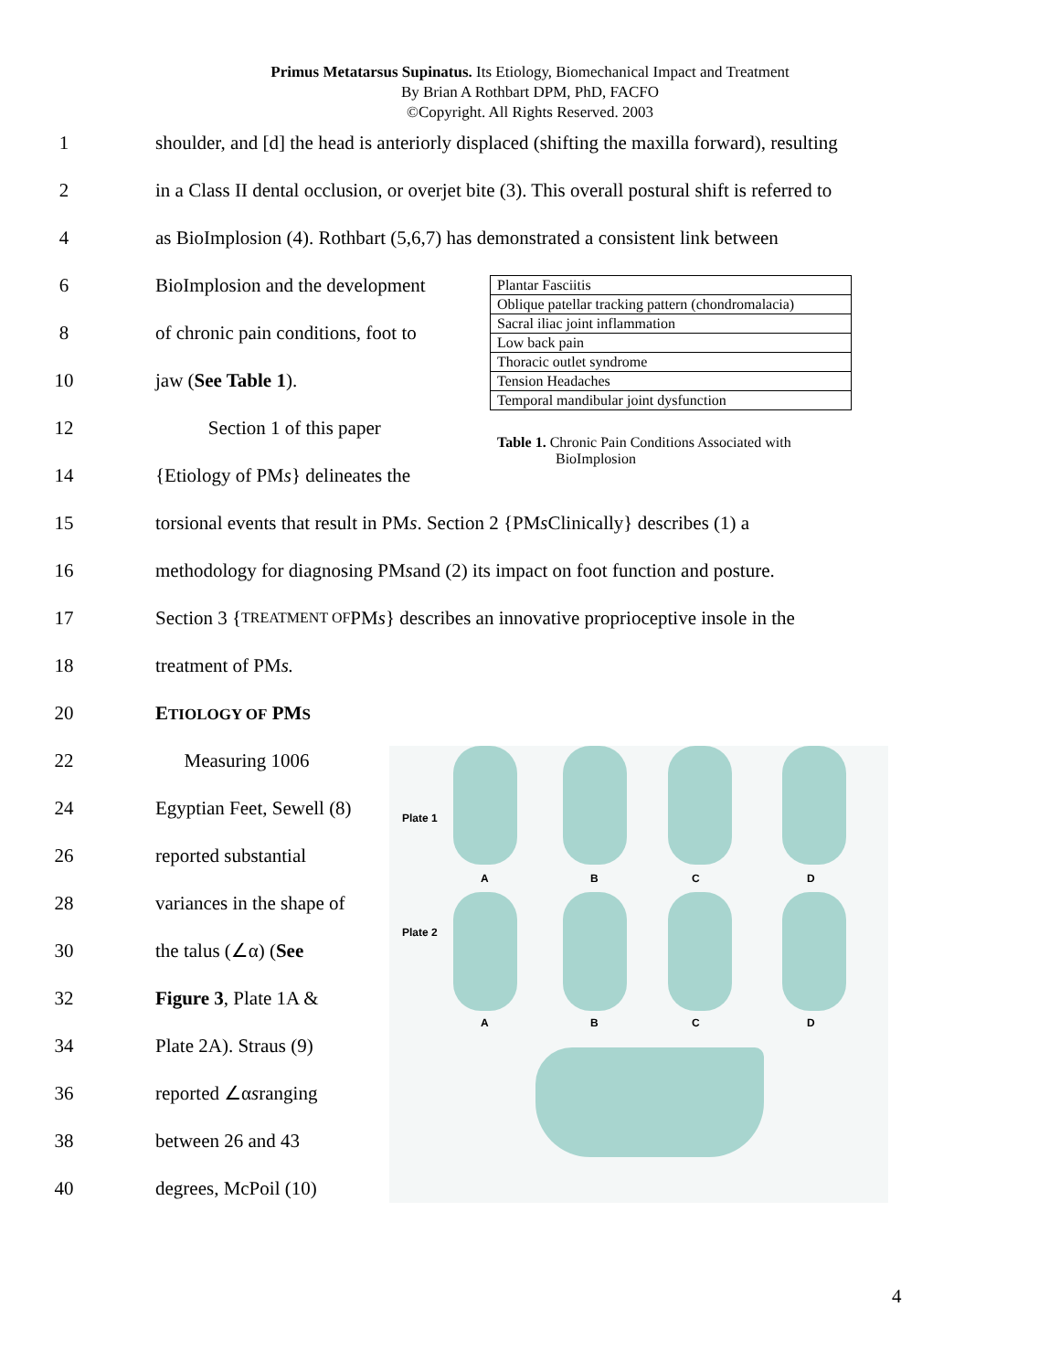Primus Metatarsus Supinatus. Its Etiology, Biomechanical Impact and Treatment
By Brian A Rothbart DPM, PhD, FACFO
©Copyright. All Rights Reserved. 2003
1 shoulder, and [d] the head is anteriorly displaced (shifting the maxilla forward), resulting
2 in a Class II dental occlusion, or overjet bite (3). This overall postural shift is referred to
4 as BioImplosion (4). Rothbart (5,6,7) has demonstrated a consistent link between
6 BioImplosion and the development
8 of chronic pain conditions, foot to
10 jaw (See Table 1).
12 Section 1 of this paper
14 {Etiology of PM s } delineates the
| Plantar Fasciitis |
| Oblique patellar tracking pattern (chondromalacia) |
| Sacral iliac joint inflammation |
| Low back pain |
| Thoracic outlet syndrome |
| Tension Headaches |
| Temporal mandibular joint dysfunction |
Table 1. Chronic Pain Conditions Associated with
BioImplosion
15 torsional events that result in PM s. Section 2 {PM s Clinically} describes (1) a
16 methodology for diagnosing PM s and (2) its impact on foot function and posture.
17 Section 3 { TREATMENT OF PM s } describes an innovative proprioceptive insole in the
18 treatment of PM s.
20 ETIOLOGY OF PMS
22 Measuring 1006
24 Egyptian Feet, Sewell (8)
26 reported substantial
28 variances in the shape of
30 the talus (∠α) (See
32 Figure 3, Plate 1A &
34 Plate 2A). Straus (9)
36 reported ∠α s ranging
38 between 26 and 43
40 degrees, McPoil (10)
Plate 1
Plate 2
A B C D
A B C D
4